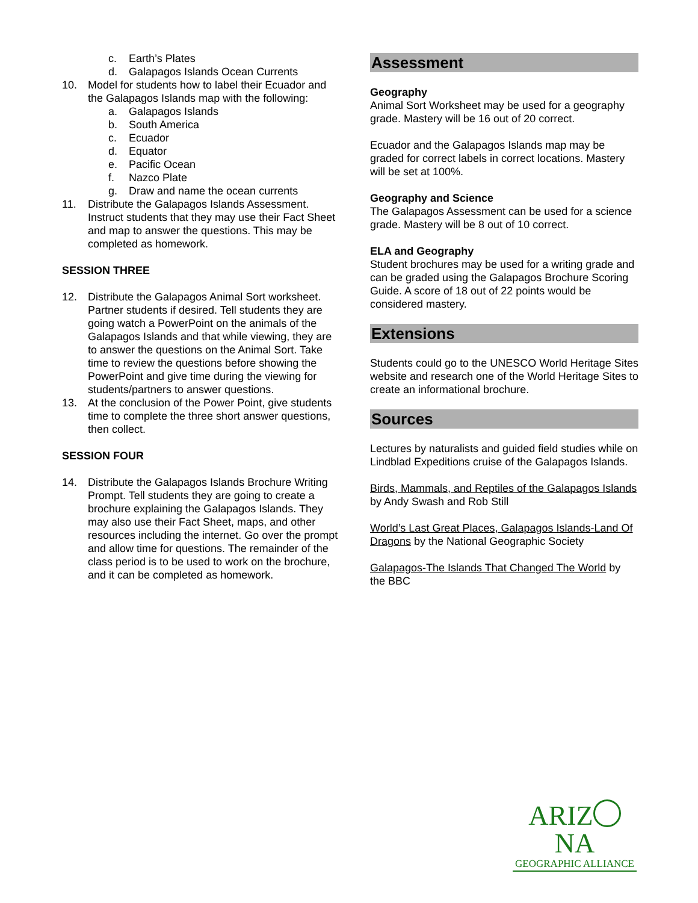c. Earth’s Plates
d. Galapagos Islands Ocean Currents
10. Model for students how to label their Ecuador and the Galapagos Islands map with the following:
a. Galapagos Islands
b. South America
c. Ecuador
d. Equator
e. Pacific Ocean
f. Nazco Plate
g. Draw and name the ocean currents
11. Distribute the Galapagos Islands Assessment. Instruct students that they may use their Fact Sheet and map to answer the questions. This may be completed as homework.
SESSION THREE
12. Distribute the Galapagos Animal Sort worksheet. Partner students if desired. Tell students they are going watch a PowerPoint on the animals of the Galapagos Islands and that while viewing, they are to answer the questions on the Animal Sort. Take time to review the questions before showing the PowerPoint and give time during the viewing for students/partners to answer questions.
13. At the conclusion of the Power Point, give students time to complete the three short answer questions, then collect.
SESSION FOUR
14. Distribute the Galapagos Islands Brochure Writing Prompt. Tell students they are going to create a brochure explaining the Galapagos Islands. They may also use their Fact Sheet, maps, and other resources including the internet. Go over the prompt and allow time for questions. The remainder of the class period is to be used to work on the brochure, and it can be completed as homework.
Assessment
Geography
Animal Sort Worksheet may be used for a geography grade. Mastery will be 16 out of 20 correct.
Ecuador and the Galapagos Islands map may be graded for correct labels in correct locations. Mastery will be set at 100%.
Geography and Science
The Galapagos Assessment can be used for a science grade. Mastery will be 8 out of 10 correct.
ELA and Geography
Student brochures may be used for a writing grade and can be graded using the Galapagos Brochure Scoring Guide. A score of 18 out of 22 points would be considered mastery.
Extensions
Students could go to the UNESCO World Heritage Sites website and research one of the World Heritage Sites to create an informational brochure.
Sources
Lectures by naturalists and guided field studies while on Lindblad Expeditions cruise of the Galapagos Islands.
Birds, Mammals, and Reptiles of the Galapagos Islands by Andy Swash and Rob Still
World’s Last Great Places, Galapagos Islands-Land Of Dragons by the National Geographic Society
Galapagos-The Islands That Changed The World by the BBC
ARIZ NA
GEOGRAPHIC ALLIANCE